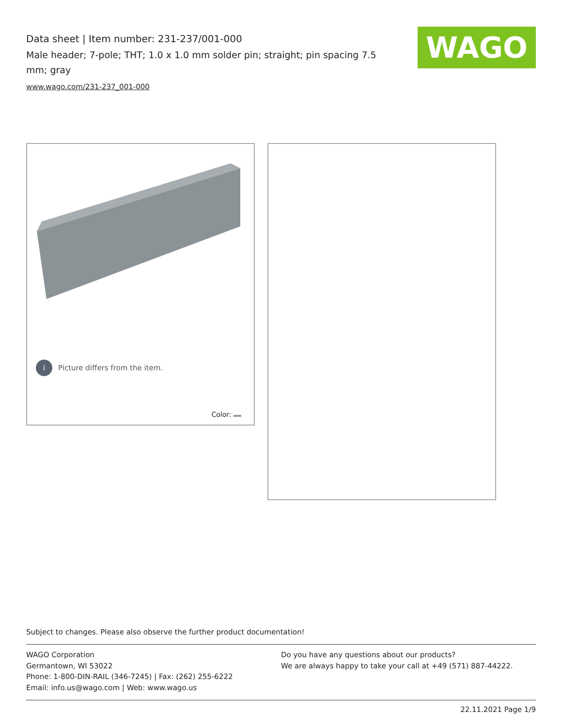Data sheet | Item number: 231-237/001-000
Male header; 7-pole; THT; 1.0 x 1.0 mm solder pin; straight; pin spacing 7.5 mm; gray
www.wago.com/231-237_001-000
WAGO
i Picture differs from the item.
Color:
Subject to changes. Please also observe the further product documentation!
WAGO Corporation
Germantown, WI 53022
Phone: 1-800-DIN-RAIL (346-7245) | Fax: (262) 255-6222
Email: info.us@wago.com | Web: www.wago.us
Do you have any questions about our products?
We are always happy to take your call at +49 (571) 887-44222.
22.11.2021 Page 1/9